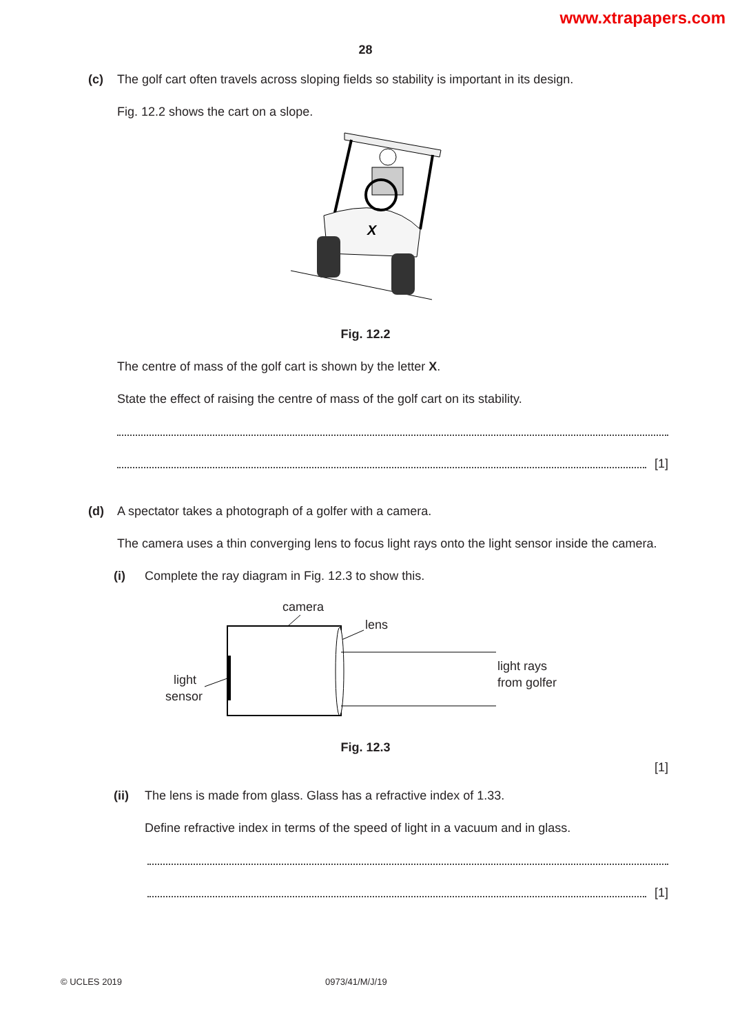www.xtrapapers.com
28
(c) The golf cart often travels across sloping fields so stability is important in its design.
Fig. 12.2 shows the cart on a slope.
X
Fig. 12.2
The centre of mass of the golf cart is shown by the letter X.
State the effect of raising the centre of mass of the golf cart on its stability.
[1]
(d) A spectator takes a photograph of a golfer with a camera.
The camera uses a thin converging lens to focus light rays onto the light sensor inside the camera.
(i) Complete the ray diagram in Fig. 12.3 to show this.
camera
lens
light
sensor
light rays
from golfer
Fig. 12.3
[1]
(ii) The lens is made from glass. Glass has a refractive index of 1.33.
Define refractive index in terms of the speed of light in a vacuum and in glass.
[1]
© UCLES 2019 0973/41/M/J/19